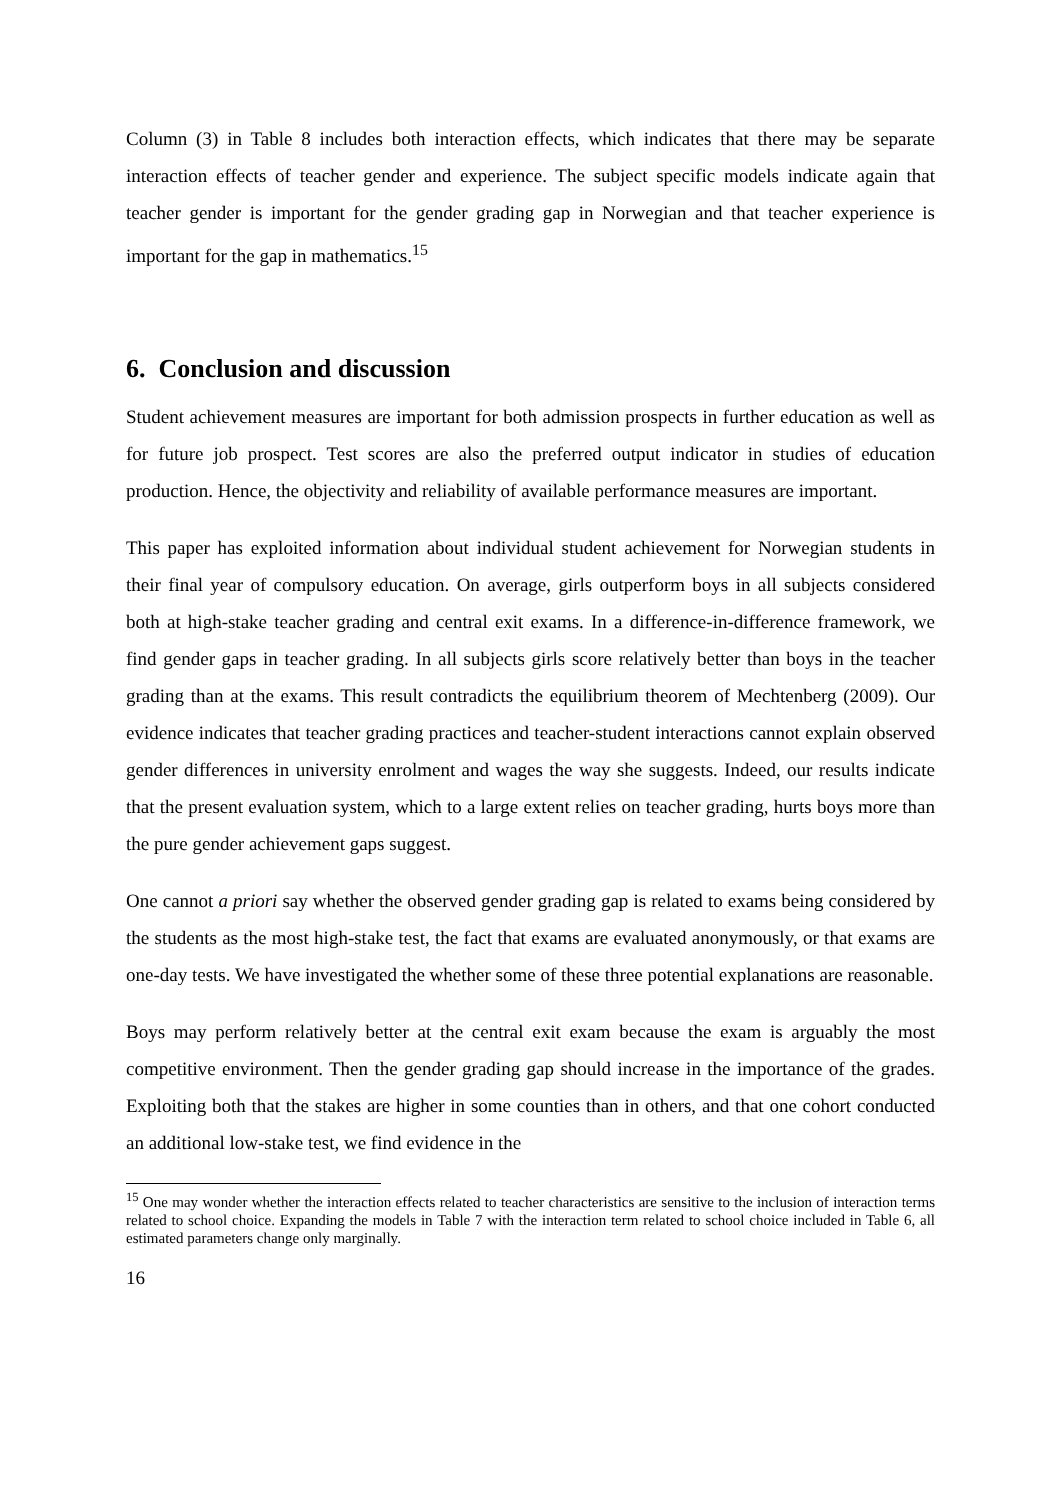Column (3) in Table 8 includes both interaction effects, which indicates that there may be separate interaction effects of teacher gender and experience. The subject specific models indicate again that teacher gender is important for the gender grading gap in Norwegian and that teacher experience is important for the gap in mathematics.<sup>15</sup>
6. Conclusion and discussion
Student achievement measures are important for both admission prospects in further education as well as for future job prospect. Test scores are also the preferred output indicator in studies of education production. Hence, the objectivity and reliability of available performance measures are important.
This paper has exploited information about individual student achievement for Norwegian students in their final year of compulsory education. On average, girls outperform boys in all subjects considered both at high-stake teacher grading and central exit exams. In a difference-in-difference framework, we find gender gaps in teacher grading. In all subjects girls score relatively better than boys in the teacher grading than at the exams. This result contradicts the equilibrium theorem of Mechtenberg (2009). Our evidence indicates that teacher grading practices and teacher-student interactions cannot explain observed gender differences in university enrolment and wages the way she suggests. Indeed, our results indicate that the present evaluation system, which to a large extent relies on teacher grading, hurts boys more than the pure gender achievement gaps suggest.
One cannot a priori say whether the observed gender grading gap is related to exams being considered by the students as the most high-stake test, the fact that exams are evaluated anonymously, or that exams are one-day tests. We have investigated the whether some of these three potential explanations are reasonable.
Boys may perform relatively better at the central exit exam because the exam is arguably the most competitive environment. Then the gender grading gap should increase in the importance of the grades. Exploiting both that the stakes are higher in some counties than in others, and that one cohort conducted an additional low-stake test, we find evidence in the
<sup>15</sup> One may wonder whether the interaction effects related to teacher characteristics are sensitive to the inclusion of interaction terms related to school choice. Expanding the models in Table 7 with the interaction term related to school choice included in Table 6, all estimated parameters change only marginally.
16